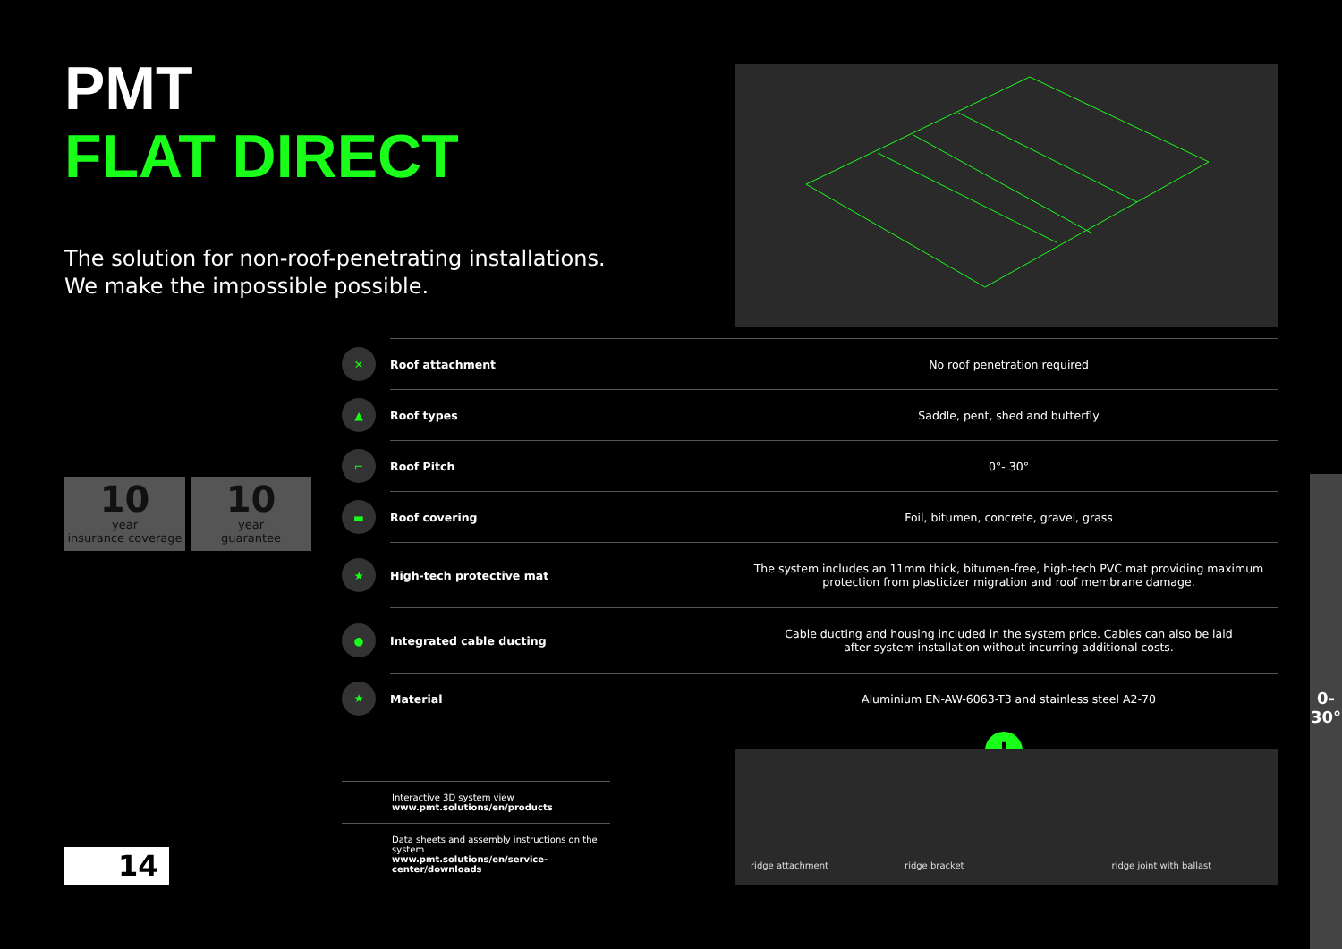PMT
FLAT DIRECT
The solution for non-roof-penetrating installations.
We make the impossible possible.
10
year
insurance coverage
10
year
guarantee
| ✕ | Roof attachment | No roof penetration required |
| ▲ | Roof types | Saddle, pent, shed and butterfly |
| ⌐ | Roof Pitch | 0°- 30° |
| ▬ | Roof covering | Foil, bitumen, concrete, gravel, grass |
| ★ | High-tech protective mat | The system includes an 11mm thick, bitumen-free, high-tech PVC mat providing maximum protection from plasticizer migration and roof membrane damage. |
| ● | Integrated cable ducting | Cable ducting and housing included in the system price. Cables can also be laid after system installation without incurring additional costs. |
| ★ | Material | Aluminium EN-AW-6063-T3 and stainless steel A2-70 |
Interactive 3D system view
www.pmt.solutions/en/products
Data sheets and assembly instructions on the system
www.pmt.solutions/en/service-center/downloads
+
ridge attachment ridge bracket ridge joint with ballast
0-30°
14